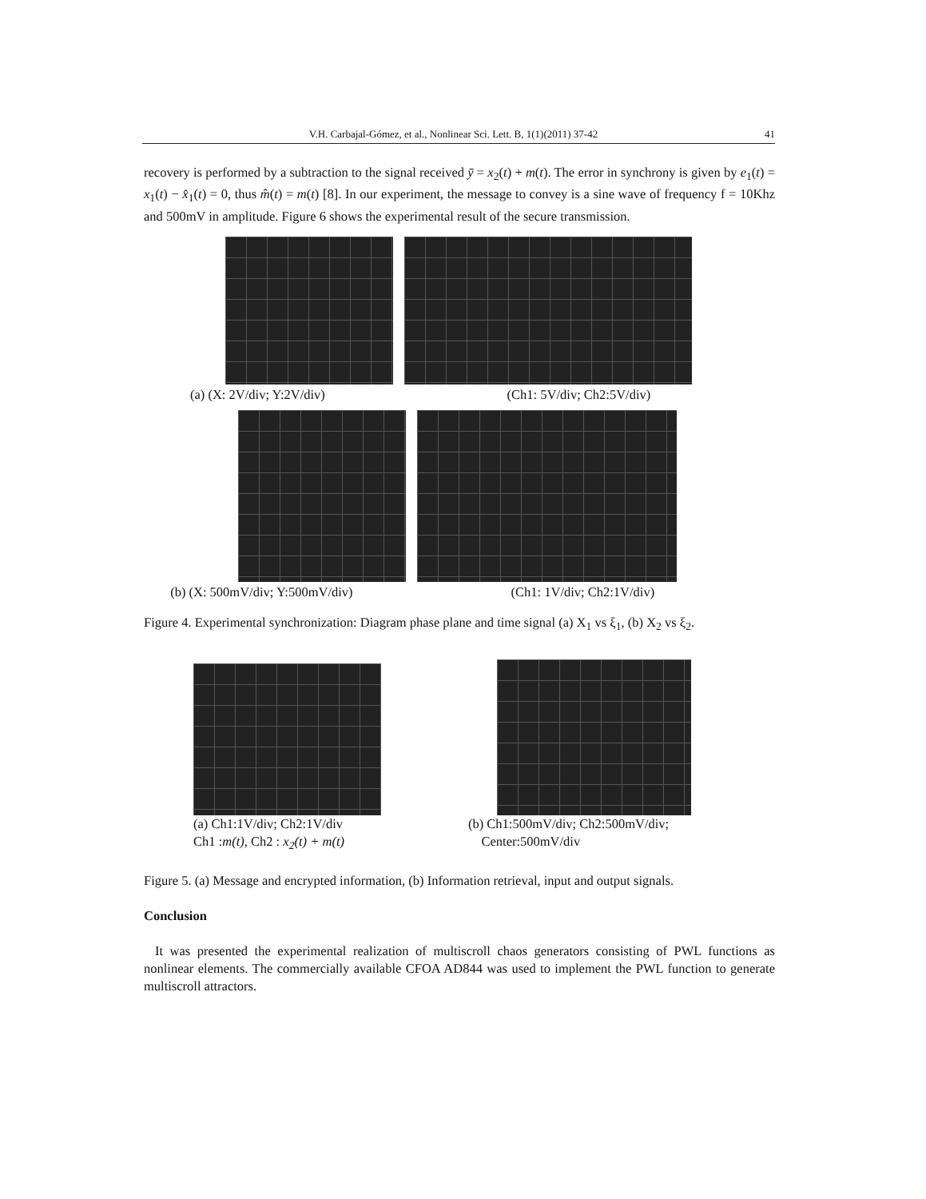V.H. Carbajal-Gómez, et al., Nonlinear Sci. Lett. B, 1(1)(2011) 37-42 41
recovery is performed by a subtraction to the signal received ȳ = x<sub>2</sub>(t) + m(t). The error in synchrony is given by e<sub>1</sub>(t) = x<sub>1</sub>(t) − x̂<sub>1</sub>(t) = 0, thus m̂(t) = m(t) [8]. In our experiment, the message to convey is a sine wave of frequency f = 10Khz and 500mV in amplitude. Figure 6 shows the experimental result of the secure transmission.
(a) (X: 2V/div; Y:2V/div)
(Ch1: 5V/div; Ch2:5V/div)
(b) (X: 500mV/div; Y:500mV/div)
(Ch1: 1V/div; Ch2:1V/div)
Figure 4. Experimental synchronization: Diagram phase plane and time signal (a) X<sub>1</sub> vs ξ<sub>1</sub>, (b) X<sub>2</sub> vs ξ<sub>2</sub>.
(a) Ch1:1V/div; Ch2:1V/div
Ch1 :m(t), Ch2 : x<sub>2</sub>(t) + m(t)
(b) Ch1:500mV/div; Ch2:500mV/div;
Center:500mV/div
Figure 5. (a) Message and encrypted information, (b) Information retrieval, input and output signals.
Conclusion
It was presented the experimental realization of multiscroll chaos generators consisting of PWL functions as nonlinear elements. The commercially available CFOA AD844 was used to implement the PWL function to generate multiscroll attractors.